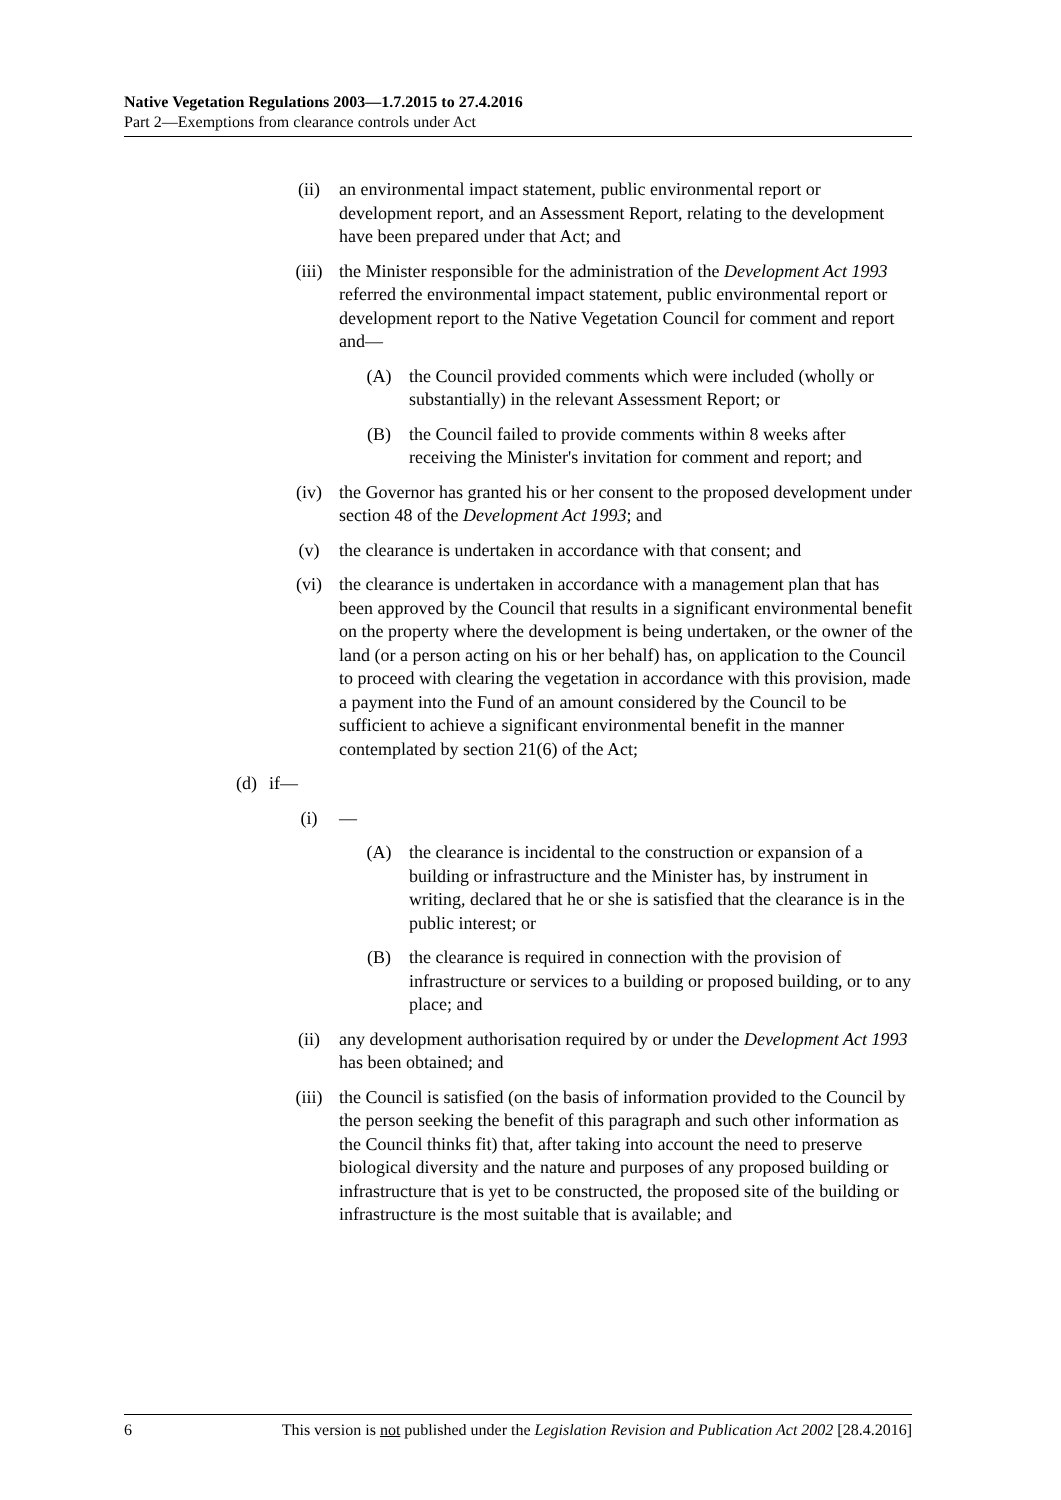Native Vegetation Regulations 2003—1.7.2015 to 27.4.2016
Part 2—Exemptions from clearance controls under Act
(ii) an environmental impact statement, public environmental report or development report, and an Assessment Report, relating to the development have been prepared under that Act; and
(iii) the Minister responsible for the administration of the Development Act 1993 referred the environmental impact statement, public environmental report or development report to the Native Vegetation Council for comment and report and—
(A) the Council provided comments which were included (wholly or substantially) in the relevant Assessment Report; or
(B) the Council failed to provide comments within 8 weeks after receiving the Minister's invitation for comment and report; and
(iv) the Governor has granted his or her consent to the proposed development under section 48 of the Development Act 1993; and
(v) the clearance is undertaken in accordance with that consent; and
(vi) the clearance is undertaken in accordance with a management plan that has been approved by the Council that results in a significant environmental benefit on the property where the development is being undertaken, or the owner of the land (or a person acting on his or her behalf) has, on application to the Council to proceed with clearing the vegetation in accordance with this provision, made a payment into the Fund of an amount considered by the Council to be sufficient to achieve a significant environmental benefit in the manner contemplated by section 21(6) of the Act;
(d) if—
(i) —
(A) the clearance is incidental to the construction or expansion of a building or infrastructure and the Minister has, by instrument in writing, declared that he or she is satisfied that the clearance is in the public interest; or
(B) the clearance is required in connection with the provision of infrastructure or services to a building or proposed building, or to any place; and
(ii) any development authorisation required by or under the Development Act 1993 has been obtained; and
(iii) the Council is satisfied (on the basis of information provided to the Council by the person seeking the benefit of this paragraph and such other information as the Council thinks fit) that, after taking into account the need to preserve biological diversity and the nature and purposes of any proposed building or infrastructure that is yet to be constructed, the proposed site of the building or infrastructure is the most suitable that is available; and
6 This version is not published under the Legislation Revision and Publication Act 2002 [28.4.2016]